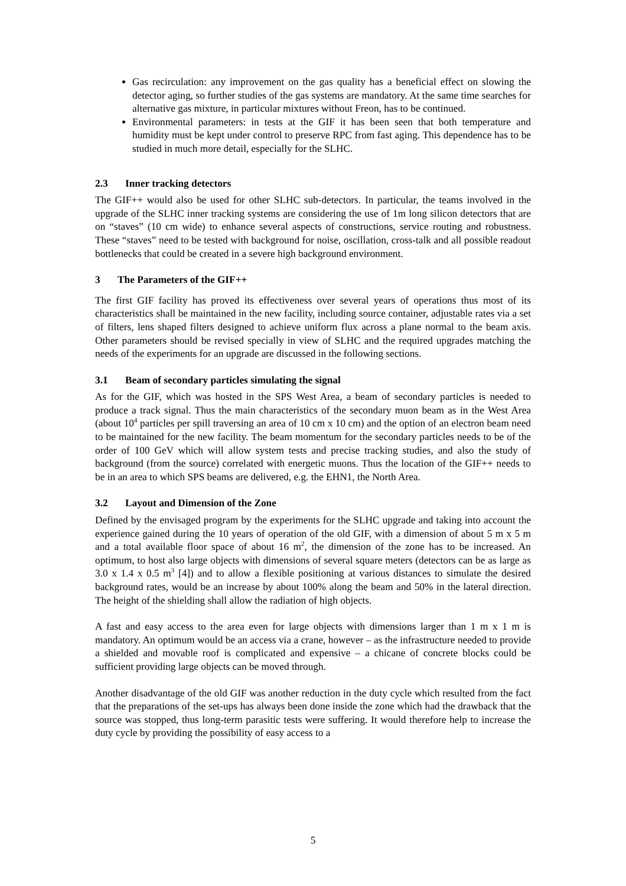Gas recirculation: any improvement on the gas quality has a beneficial effect on slowing the detector aging, so further studies of the gas systems are mandatory. At the same time searches for alternative gas mixture, in particular mixtures without Freon, has to be continued.
Environmental parameters: in tests at the GIF it has been seen that both temperature and humidity must be kept under control to preserve RPC from fast aging. This dependence has to be studied in much more detail, especially for the SLHC.
2.3 Inner tracking detectors
The GIF++ would also be used for other SLHC sub-detectors. In particular, the teams involved in the upgrade of the SLHC inner tracking systems are considering the use of 1m long silicon detectors that are on “staves” (10 cm wide) to enhance several aspects of constructions, service routing and robustness. These “staves” need to be tested with background for noise, oscillation, cross-talk and all possible readout bottlenecks that could be created in a severe high background environment.
3 The Parameters of the GIF++
The first GIF facility has proved its effectiveness over several years of operations thus most of its characteristics shall be maintained in the new facility, including source container, adjustable rates via a set of filters, lens shaped filters designed to achieve uniform flux across a plane normal to the beam axis. Other parameters should be revised specially in view of SLHC and the required upgrades matching the needs of the experiments for an upgrade are discussed in the following sections.
3.1 Beam of secondary particles simulating the signal
As for the GIF, which was hosted in the SPS West Area, a beam of secondary particles is needed to produce a track signal. Thus the main characteristics of the secondary muon beam as in the West Area (about 10<sup>4</sup> particles per spill traversing an area of 10 cm x 10 cm) and the option of an electron beam need to be maintained for the new facility. The beam momentum for the secondary particles needs to be of the order of 100 GeV which will allow system tests and precise tracking studies, and also the study of background (from the source) correlated with energetic muons. Thus the location of the GIF++ needs to be in an area to which SPS beams are delivered, e.g. the EHN1, the North Area.
3.2 Layout and Dimension of the Zone
Defined by the envisaged program by the experiments for the SLHC upgrade and taking into account the experience gained during the 10 years of operation of the old GIF, with a dimension of about 5 m x 5 m and a total available floor space of about 16 m<sup>2</sup>, the dimension of the zone has to be increased. An optimum, to host also large objects with dimensions of several square meters (detectors can be as large as 3.0 x 1.4 x 0.5 m<sup>3</sup> [4]) and to allow a flexible positioning at various distances to simulate the desired background rates, would be an increase by about 100% along the beam and 50% in the lateral direction. The height of the shielding shall allow the radiation of high objects.
A fast and easy access to the area even for large objects with dimensions larger than 1 m x 1 m is mandatory. An optimum would be an access via a crane, however – as the infrastructure needed to provide a shielded and movable roof is complicated and expensive – a chicane of concrete blocks could be sufficient providing large objects can be moved through.
Another disadvantage of the old GIF was another reduction in the duty cycle which resulted from the fact that the preparations of the set-ups has always been done inside the zone which had the drawback that the source was stopped, thus long-term parasitic tests were suffering. It would therefore help to increase the duty cycle by providing the possibility of easy access to a
5